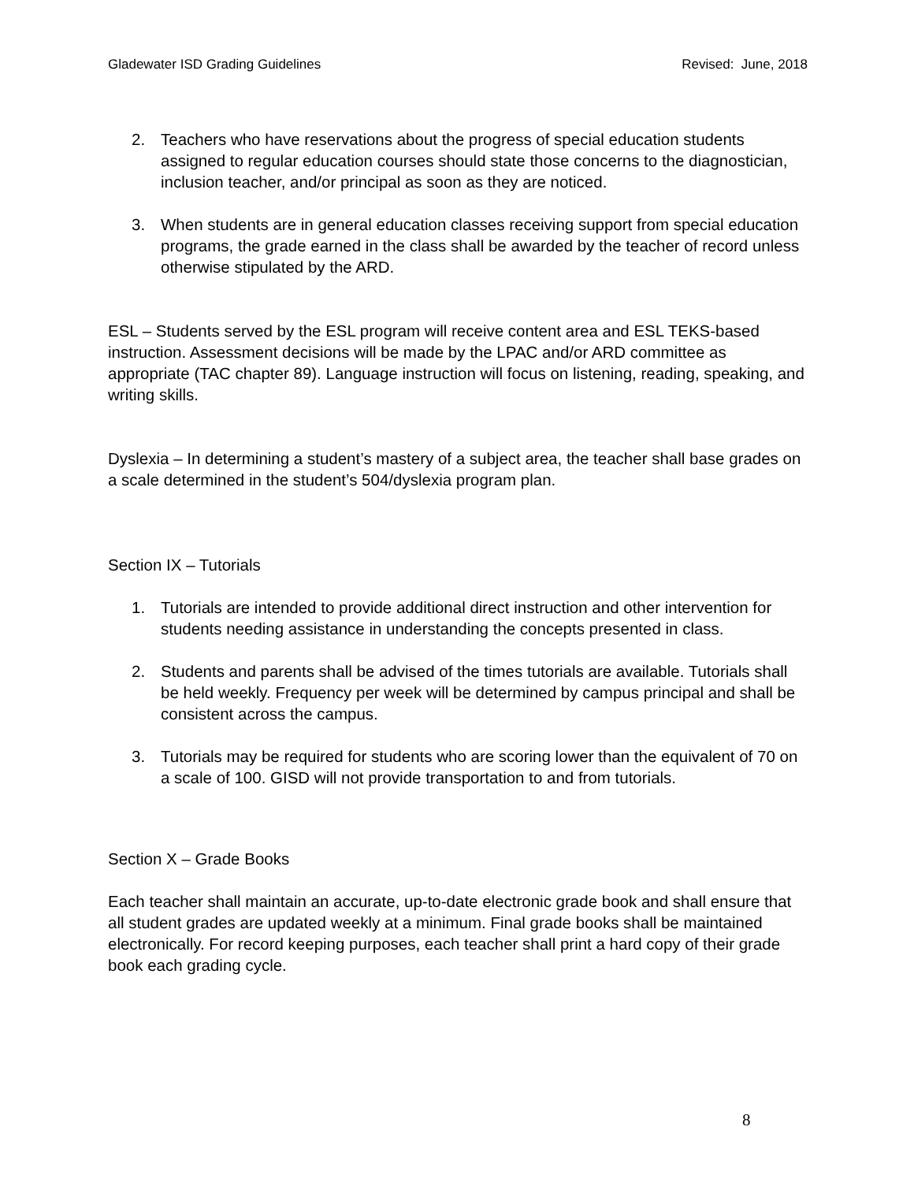Gladewater ISD Grading Guidelines Revised: June, 2018
2. Teachers who have reservations about the progress of special education students assigned to regular education courses should state those concerns to the diagnostician, inclusion teacher, and/or principal as soon as they are noticed.
3. When students are in general education classes receiving support from special education programs, the grade earned in the class shall be awarded by the teacher of record unless otherwise stipulated by the ARD.
ESL – Students served by the ESL program will receive content area and ESL TEKS-based instruction. Assessment decisions will be made by the LPAC and/or ARD committee as appropriate (TAC chapter 89). Language instruction will focus on listening, reading, speaking, and writing skills.
Dyslexia – In determining a student’s mastery of a subject area, the teacher shall base grades on a scale determined in the student’s 504/dyslexia program plan.
Section IX – Tutorials
1. Tutorials are intended to provide additional direct instruction and other intervention for students needing assistance in understanding the concepts presented in class.
2. Students and parents shall be advised of the times tutorials are available. Tutorials shall be held weekly. Frequency per week will be determined by campus principal and shall be consistent across the campus.
3. Tutorials may be required for students who are scoring lower than the equivalent of 70 on a scale of 100. GISD will not provide transportation to and from tutorials.
Section X – Grade Books
Each teacher shall maintain an accurate, up-to-date electronic grade book and shall ensure that all student grades are updated weekly at a minimum. Final grade books shall be maintained electronically. For record keeping purposes, each teacher shall print a hard copy of their grade book each grading cycle.
8